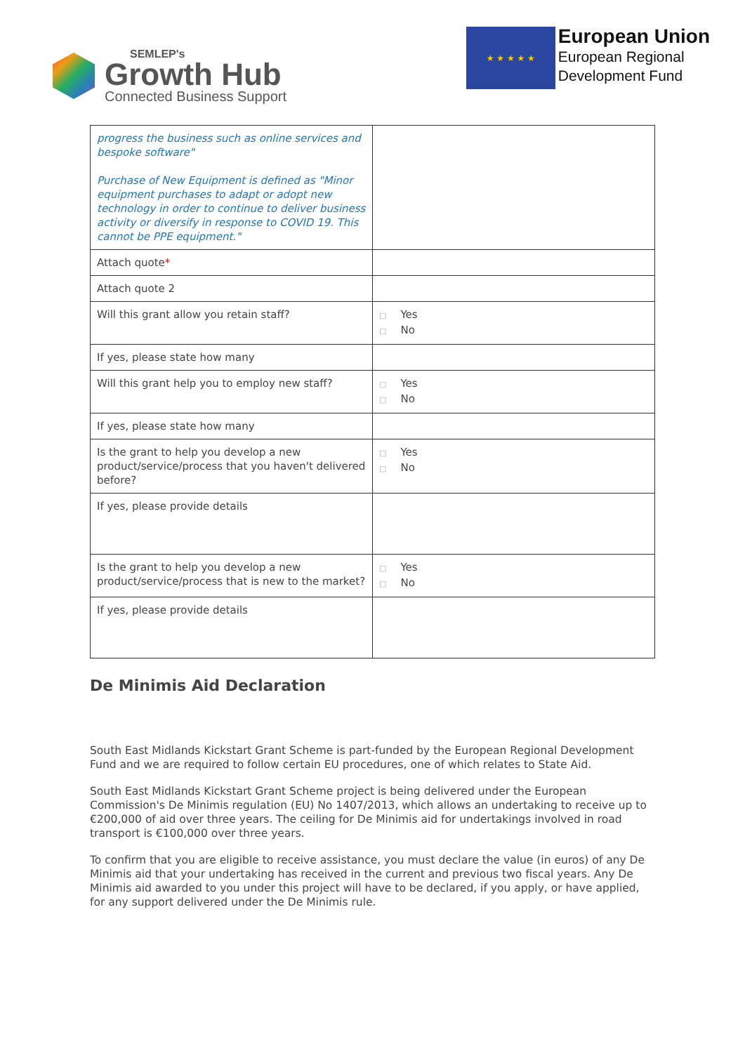SEMLEP's
Growth Hub
Connected Business Support
★ ★ ★ ★ ★
European Union
European Regional
Development Fund
| progress the business such as online services and bespoke software" Purchase of New Equipment is defined as "Minor equipment purchases to adapt or adopt new technology in order to continue to deliver business activity or diversify in response to COVID 19. This cannot be PPE equipment." | |
| Attach quote * | |
| Attach quote 2 | |
| Will this grant allow you retain staff? | □ Yes □ No |
| If yes, please state how many | |
| Will this grant help you to employ new staff? | □ Yes □ No |
| If yes, please state how many | |
| Is the grant to help you develop a new product/service/process that you haven't delivered before? | □ Yes □ No |
| If yes, please provide details | |
| Is the grant to help you develop a new product/service/process that is new to the market? | □ Yes □ No |
| If yes, please provide details | |
De Minimis Aid Declaration
South East Midlands Kickstart Grant Scheme is part-funded by the European Regional Development Fund and we are required to follow certain EU procedures, one of which relates to State Aid.
South East Midlands Kickstart Grant Scheme project is being delivered under the European Commission's De Minimis regulation (EU) No 1407/2013, which allows an undertaking to receive up to €200,000 of aid over three years. The ceiling for De Minimis aid for undertakings involved in road transport is €100,000 over three years.
To confirm that you are eligible to receive assistance, you must declare the value (in euros) of any De Minimis aid that your undertaking has received in the current and previous two fiscal years. Any De Minimis aid awarded to you under this project will have to be declared, if you apply, or have applied, for any support delivered under the De Minimis rule.